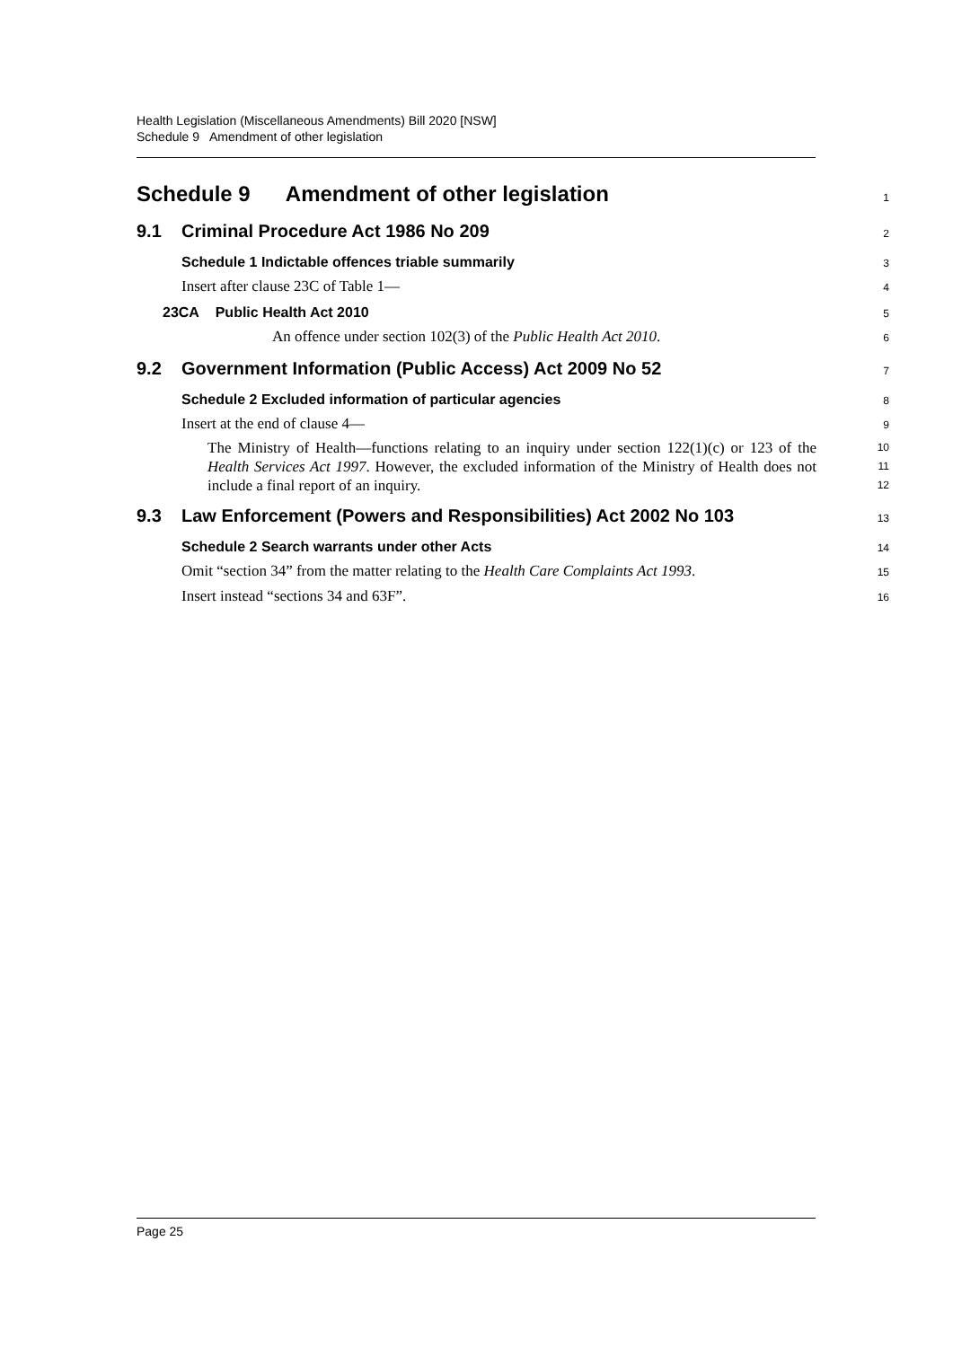Health Legislation (Miscellaneous Amendments) Bill 2020 [NSW]
Schedule 9 Amendment of other legislation
Schedule 9 Amendment of other legislation
1
9.1 Criminal Procedure Act 1986 No 209
2
Schedule 1 Indictable offences triable summarily
3
Insert after clause 23C of Table 1—
4
23CA Public Health Act 2010
5
An offence under section 102(3) of the Public Health Act 2010.
6
9.2 Government Information (Public Access) Act 2009 No 52
7
Schedule 2 Excluded information of particular agencies
8
Insert at the end of clause 4—
9
The Ministry of Health—functions relating to an inquiry under section 122(1)(c) or 123 of the Health Services Act 1997. However, the excluded information of the Ministry of Health does not include a final report of an inquiry.
10
11
12
9.3 Law Enforcement (Powers and Responsibilities) Act 2002 No 103
13
Schedule 2 Search warrants under other Acts
14
Omit “section 34” from the matter relating to the Health Care Complaints Act 1993.
15
Insert instead “sections 34 and 63F”.
16
Page 25